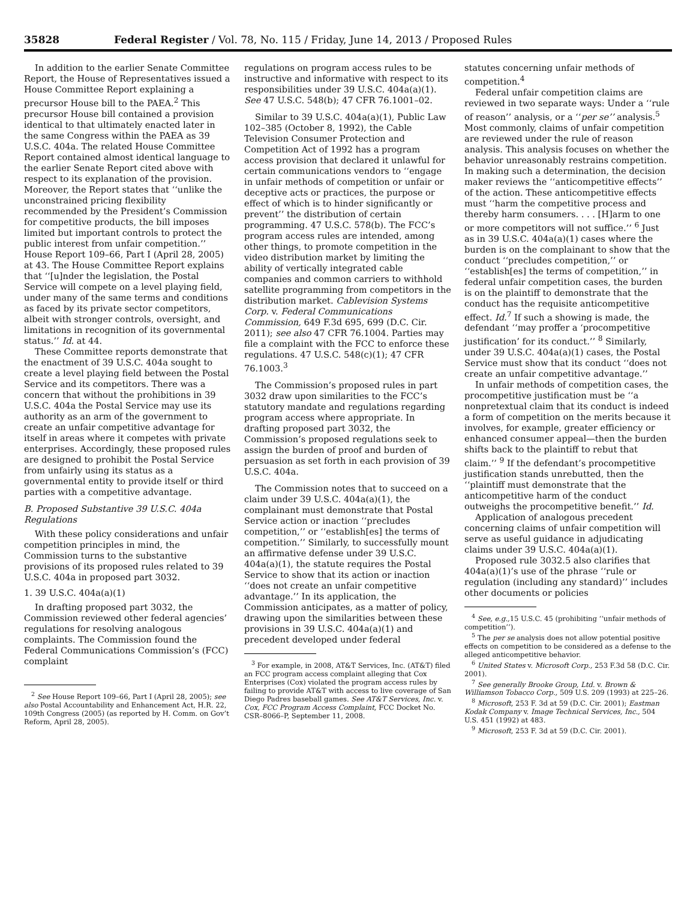35828 Federal Register / Vol. 78, No. 115 / Friday, June 14, 2013 / Proposed Rules
In addition to the earlier Senate Committee Report, the House of Representatives issued a House Committee Report explaining a precursor House bill to the PAEA.<sup>2</sup> This precursor House bill contained a provision identical to that ultimately enacted later in the same Congress within the PAEA as 39 U.S.C. 404a. The related House Committee Report contained almost identical language to the earlier Senate Report cited above with respect to its explanation of the provision. Moreover, the Report states that ‘‘unlike the unconstrained pricing flexibility recommended by the President’s Commission for competitive products, the bill imposes limited but important controls to protect the public interest from unfair competition.’’ House Report 109–66, Part I (April 28, 2005) at 43. The House Committee Report explains that ‘‘[u]nder the legislation, the Postal Service will compete on a level playing field, under many of the same terms and conditions as faced by its private sector competitors, albeit with stronger controls, oversight, and limitations in recognition of its governmental status.’’ Id. at 44.
These Committee reports demonstrate that the enactment of 39 U.S.C. 404a sought to create a level playing field between the Postal Service and its competitors. There was a concern that without the prohibitions in 39 U.S.C. 404a the Postal Service may use its authority as an arm of the government to create an unfair competitive advantage for itself in areas where it competes with private enterprises. Accordingly, these proposed rules are designed to prohibit the Postal Service from unfairly using its status as a governmental entity to provide itself or third parties with a competitive advantage.
B. Proposed Substantive 39 U.S.C. 404a Regulations
With these policy considerations and unfair competition principles in mind, the Commission turns to the substantive provisions of its proposed rules related to 39 U.S.C. 404a in proposed part 3032.
1. 39 U.S.C. 404a(a)(1)
In drafting proposed part 3032, the Commission reviewed other federal agencies’ regulations for resolving analogous complaints. The Commission found the Federal Communications Commission’s (FCC) complaint
<sup>2</sup> See House Report 109–66, Part I (April 28, 2005); see also Postal Accountability and Enhancement Act, H.R. 22, 109th Congress (2005) (as reported by H. Comm. on Gov’t Reform, April 28, 2005).
regulations on program access rules to be instructive and informative with respect to its responsibilities under 39 U.S.C. 404a(a)(1). See 47 U.S.C. 548(b); 47 CFR 76.1001–02.
Similar to 39 U.S.C. 404a(a)(1), Public Law 102–385 (October 8, 1992), the Cable Television Consumer Protection and Competition Act of 1992 has a program access provision that declared it unlawful for certain communications vendors to ‘‘engage in unfair methods of competition or unfair or deceptive acts or practices, the purpose or effect of which is to hinder significantly or prevent’’ the distribution of certain programming. 47 U.S.C. 578(b). The FCC’s program access rules are intended, among other things, to promote competition in the video distribution market by limiting the ability of vertically integrated cable companies and common carriers to withhold satellite programming from competitors in the distribution market. Cablevision Systems Corp. v. Federal Communications Commission, 649 F.3d 695, 699 (D.C. Cir. 2011); see also 47 CFR 76.1004. Parties may file a complaint with the FCC to enforce these regulations. 47 U.S.C. 548(c)(1); 47 CFR 76.1003.<sup>3</sup>
The Commission’s proposed rules in part 3032 draw upon similarities to the FCC’s statutory mandate and regulations regarding program access where appropriate. In drafting proposed part 3032, the Commission’s proposed regulations seek to assign the burden of proof and burden of persuasion as set forth in each provision of 39 U.S.C. 404a.
The Commission notes that to succeed on a claim under 39 U.S.C. 404a(a)(1), the complainant must demonstrate that Postal Service action or inaction ‘‘precludes competition,’’ or ‘‘establish[es] the terms of competition.’’ Similarly, to successfully mount an affirmative defense under 39 U.S.C. 404a(a)(1), the statute requires the Postal Service to show that its action or inaction ‘‘does not create an unfair competitive advantage.’’ In its application, the Commission anticipates, as a matter of policy, drawing upon the similarities between these provisions in 39 U.S.C. 404a(a)(1) and precedent developed under federal
<sup>3</sup> For example, in 2008, AT&T Services, Inc. (AT&T) filed an FCC program access complaint alleging that Cox Enterprises (Cox) violated the program access rules by failing to provide AT&T with access to live coverage of San Diego Padres baseball games. See AT&T Services, Inc. v. Cox, FCC Program Access Complaint, FCC Docket No. CSR–8066–P, September 11, 2008.
statutes concerning unfair methods of competition.<sup>4</sup>
Federal unfair competition claims are reviewed in two separate ways: Under a ‘‘rule of reason’’ analysis, or a ‘‘per se’’ analysis.<sup>5</sup> Most commonly, claims of unfair competition are reviewed under the rule of reason analysis. This analysis focuses on whether the behavior unreasonably restrains competition. In making such a determination, the decision maker reviews the ‘‘anticompetitive effects’’ of the action. These anticompetitive effects must ‘‘harm the competitive process and thereby harm consumers. . . . [H]arm to one or more competitors will not suffice.’’ <sup>6</sup> Just as in 39 U.S.C. 404a(a)(1) cases where the burden is on the complainant to show that the conduct ‘‘precludes competition,’’ or ‘‘establish[es] the terms of competition,’’ in federal unfair competition cases, the burden is on the plaintiff to demonstrate that the conduct has the requisite anticompetitive effect. Id.<sup>7</sup> If such a showing is made, the defendant ‘‘may proffer a ‘procompetitive justification’ for its conduct.’’ <sup>8</sup> Similarly, under 39 U.S.C. 404a(a)(1) cases, the Postal Service must show that its conduct ‘‘does not create an unfair competitive advantage.’’
In unfair methods of competition cases, the procompetitive justification must be ‘‘a nonpretextual claim that its conduct is indeed a form of competition on the merits because it involves, for example, greater efficiency or enhanced consumer appeal—then the burden shifts back to the plaintiff to rebut that claim.’’ <sup>9</sup> If the defendant’s procompetitive justification stands unrebutted, then the ‘‘plaintiff must demonstrate that the anticompetitive harm of the conduct outweighs the procompetitive benefit.’’ Id.
Application of analogous precedent concerning claims of unfair competition will serve as useful guidance in adjudicating claims under 39 U.S.C. 404a(a)(1).
Proposed rule 3032.5 also clarifies that 404a(a)(1)’s use of the phrase ‘‘rule or regulation (including any standard)’’ includes other documents or policies
<sup>4</sup> See, e.g., 15 U.S.C. 45 (prohibiting ‘‘unfair methods of competition’’).
<sup>5</sup> The per se analysis does not allow potential positive effects on competition to be considered as a defense to the alleged anticompetitive behavior.
<sup>6</sup> United States v. Microsoft Corp., 253 F.3d 58 (D.C. Cir. 2001).
<sup>7</sup> See generally Brooke Group, Ltd. v. Brown & Williamson Tobacco Corp., 509 U.S. 209 (1993) at 225–26.
<sup>8</sup> Microsoft, 253 F. 3d at 59 (D.C. Cir. 2001); Eastman Kodak Company v. Image Technical Services, Inc., 504 U.S. 451 (1992) at 483.
<sup>9</sup> Microsoft, 253 F. 3d at 59 (D.C. Cir. 2001).